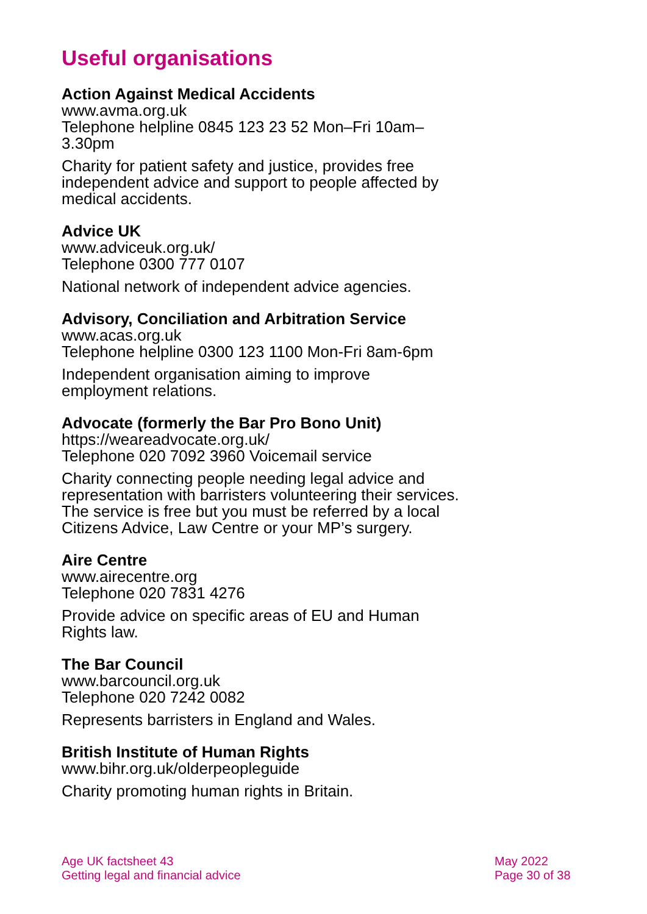Useful organisations
Action Against Medical Accidents
www.avma.org.uk
Telephone helpline 0845 123 23 52 Mon–Fri 10am–
3.30pm
Charity for patient safety and justice, provides free independent advice and support to people affected by medical accidents.
Advice UK
www.adviceuk.org.uk/
Telephone 0300 777 0107
National network of independent advice agencies.
Advisory, Conciliation and Arbitration Service
www.acas.org.uk
Telephone helpline 0300 123 1100 Mon-Fri 8am-6pm
Independent organisation aiming to improve
employment relations.
Advocate (formerly the Bar Pro Bono Unit)
https://weareadvocate.org.uk/
Telephone 020 7092 3960 Voicemail service
Charity connecting people needing legal advice and representation with barristers volunteering their services. The service is free but you must be referred by a local Citizens Advice, Law Centre or your MP’s surgery.
Aire Centre
www.airecentre.org
Telephone 020 7831 4276
Provide advice on specific areas of EU and Human
Rights law.
The Bar Council
www.barcouncil.org.uk
Telephone 020 7242 0082
Represents barristers in England and Wales.
British Institute of Human Rights
www.bihr.org.uk/olderpeopleguide
Charity promoting human rights in Britain.
Age UK factsheet 43
Getting legal and financial advice
May 2022
Page 30 of 38